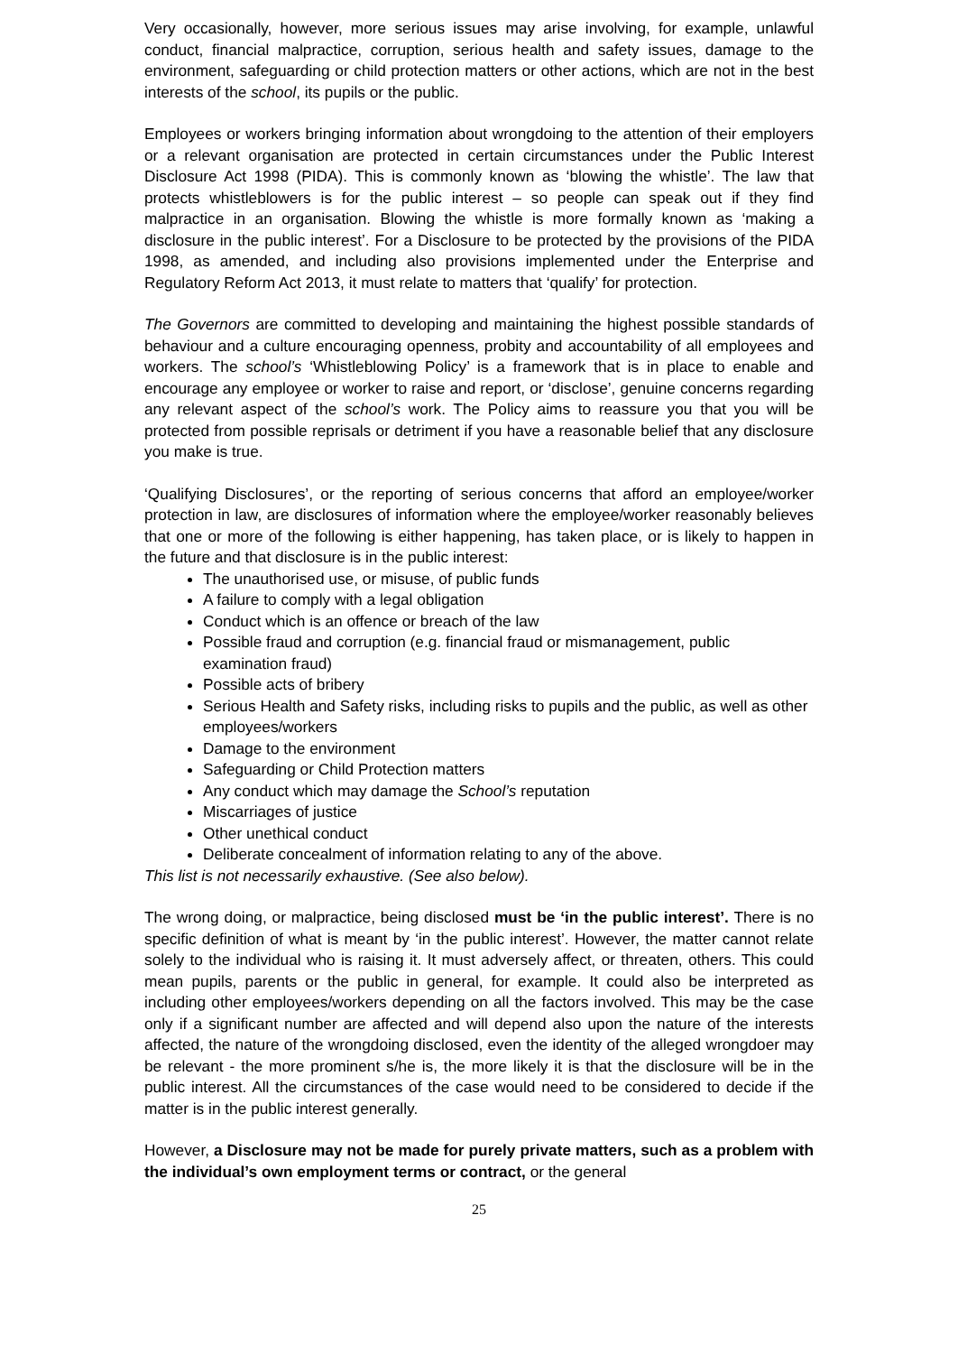Very occasionally, however, more serious issues may arise involving, for example, unlawful conduct, financial malpractice, corruption, serious health and safety issues, damage to the environment, safeguarding or child protection matters or other actions, which are not in the best interests of the school, its pupils or the public.
Employees or workers bringing information about wrongdoing to the attention of their employers or a relevant organisation are protected in certain circumstances under the Public Interest Disclosure Act 1998 (PIDA). This is commonly known as ‘blowing the whistle’. The law that protects whistleblowers is for the public interest – so people can speak out if they find malpractice in an organisation. Blowing the whistle is more formally known as ‘making a disclosure in the public interest’. For a Disclosure to be protected by the provisions of the PIDA 1998, as amended, and including also provisions implemented under the Enterprise and Regulatory Reform Act 2013, it must relate to matters that ‘qualify’ for protection.
The Governors are committed to developing and maintaining the highest possible standards of behaviour and a culture encouraging openness, probity and accountability of all employees and workers. The school’s ‘Whistleblowing Policy’ is a framework that is in place to enable and encourage any employee or worker to raise and report, or ‘disclose’, genuine concerns regarding any relevant aspect of the school’s work. The Policy aims to reassure you that you will be protected from possible reprisals or detriment if you have a reasonable belief that any disclosure you make is true.
‘Qualifying Disclosures’, or the reporting of serious concerns that afford an employee/worker protection in law, are disclosures of information where the employee/worker reasonably believes that one or more of the following is either happening, has taken place, or is likely to happen in the future and that disclosure is in the public interest:
The unauthorised use, or misuse, of public funds
A failure to comply with a legal obligation
Conduct which is an offence or breach of the law
Possible fraud and corruption (e.g. financial fraud or mismanagement, public examination fraud)
Possible acts of bribery
Serious Health and Safety risks, including risks to pupils and the public, as well as other employees/workers
Damage to the environment
Safeguarding or Child Protection matters
Any conduct which may damage the School’s reputation
Miscarriages of justice
Other unethical conduct
Deliberate concealment of information relating to any of the above.
This list is not necessarily exhaustive. (See also below).
The wrong doing, or malpractice, being disclosed must be ‘in the public interest’. There is no specific definition of what is meant by ‘in the public interest’. However, the matter cannot relate solely to the individual who is raising it. It must adversely affect, or threaten, others. This could mean pupils, parents or the public in general, for example. It could also be interpreted as including other employees/workers depending on all the factors involved. This may be the case only if a significant number are affected and will depend also upon the nature of the interests affected, the nature of the wrongdoing disclosed, even the identity of the alleged wrongdoer may be relevant - the more prominent s/he is, the more likely it is that the disclosure will be in the public interest. All the circumstances of the case would need to be considered to decide if the matter is in the public interest generally.
However, a Disclosure may not be made for purely private matters, such as a problem with the individual’s own employment terms or contract, or the general
25